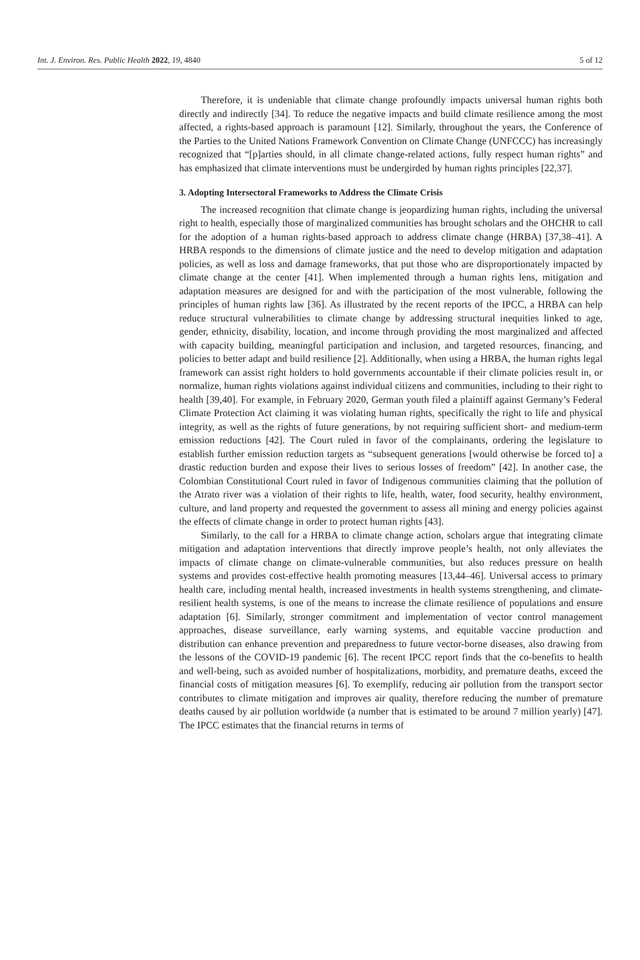Int. J. Environ. Res. Public Health 2022, 19, 4840 5 of 12
Therefore, it is undeniable that climate change profoundly impacts universal human rights both directly and indirectly [34]. To reduce the negative impacts and build climate resilience among the most affected, a rights-based approach is paramount [12]. Similarly, throughout the years, the Conference of the Parties to the United Nations Framework Convention on Climate Change (UNFCCC) has increasingly recognized that “[p]arties should, in all climate change-related actions, fully respect human rights” and has emphasized that climate interventions must be undergirded by human rights principles [22,37].
3. Adopting Intersectoral Frameworks to Address the Climate Crisis
The increased recognition that climate change is jeopardizing human rights, including the universal right to health, especially those of marginalized communities has brought scholars and the OHCHR to call for the adoption of a human rights-based approach to address climate change (HRBA) [37,38–41]. A HRBA responds to the dimensions of climate justice and the need to develop mitigation and adaptation policies, as well as loss and damage frameworks, that put those who are disproportionately impacted by climate change at the center [41]. When implemented through a human rights lens, mitigation and adaptation measures are designed for and with the participation of the most vulnerable, following the principles of human rights law [36]. As illustrated by the recent reports of the IPCC, a HRBA can help reduce structural vulnerabilities to climate change by addressing structural inequities linked to age, gender, ethnicity, disability, location, and income through providing the most marginalized and affected with capacity building, meaningful participation and inclusion, and targeted resources, financing, and policies to better adapt and build resilience [2]. Additionally, when using a HRBA, the human rights legal framework can assist right holders to hold governments accountable if their climate policies result in, or normalize, human rights violations against individual citizens and communities, including to their right to health [39,40]. For example, in February 2020, German youth filed a plaintiff against Germany’s Federal Climate Protection Act claiming it was violating human rights, specifically the right to life and physical integrity, as well as the rights of future generations, by not requiring sufficient short- and medium-term emission reductions [42]. The Court ruled in favor of the complainants, ordering the legislature to establish further emission reduction targets as “subsequent generations [would otherwise be forced to] a drastic reduction burden and expose their lives to serious losses of freedom” [42]. In another case, the Colombian Constitutional Court ruled in favor of Indigenous communities claiming that the pollution of the Atrato river was a violation of their rights to life, health, water, food security, healthy environment, culture, and land property and requested the government to assess all mining and energy policies against the effects of climate change in order to protect human rights [43].
Similarly, to the call for a HRBA to climate change action, scholars argue that integrating climate mitigation and adaptation interventions that directly improve people’s health, not only alleviates the impacts of climate change on climate-vulnerable communities, but also reduces pressure on health systems and provides cost-effective health promoting measures [13,44–46]. Universal access to primary health care, including mental health, increased investments in health systems strengthening, and climate-resilient health systems, is one of the means to increase the climate resilience of populations and ensure adaptation [6]. Similarly, stronger commitment and implementation of vector control management approaches, disease surveillance, early warning systems, and equitable vaccine production and distribution can enhance prevention and preparedness to future vector-borne diseases, also drawing from the lessons of the COVID-19 pandemic [6]. The recent IPCC report finds that the co-benefits to health and well-being, such as avoided number of hospitalizations, morbidity, and premature deaths, exceed the financial costs of mitigation measures [6]. To exemplify, reducing air pollution from the transport sector contributes to climate mitigation and improves air quality, therefore reducing the number of premature deaths caused by air pollution worldwide (a number that is estimated to be around 7 million yearly) [47]. The IPCC estimates that the financial returns in terms of